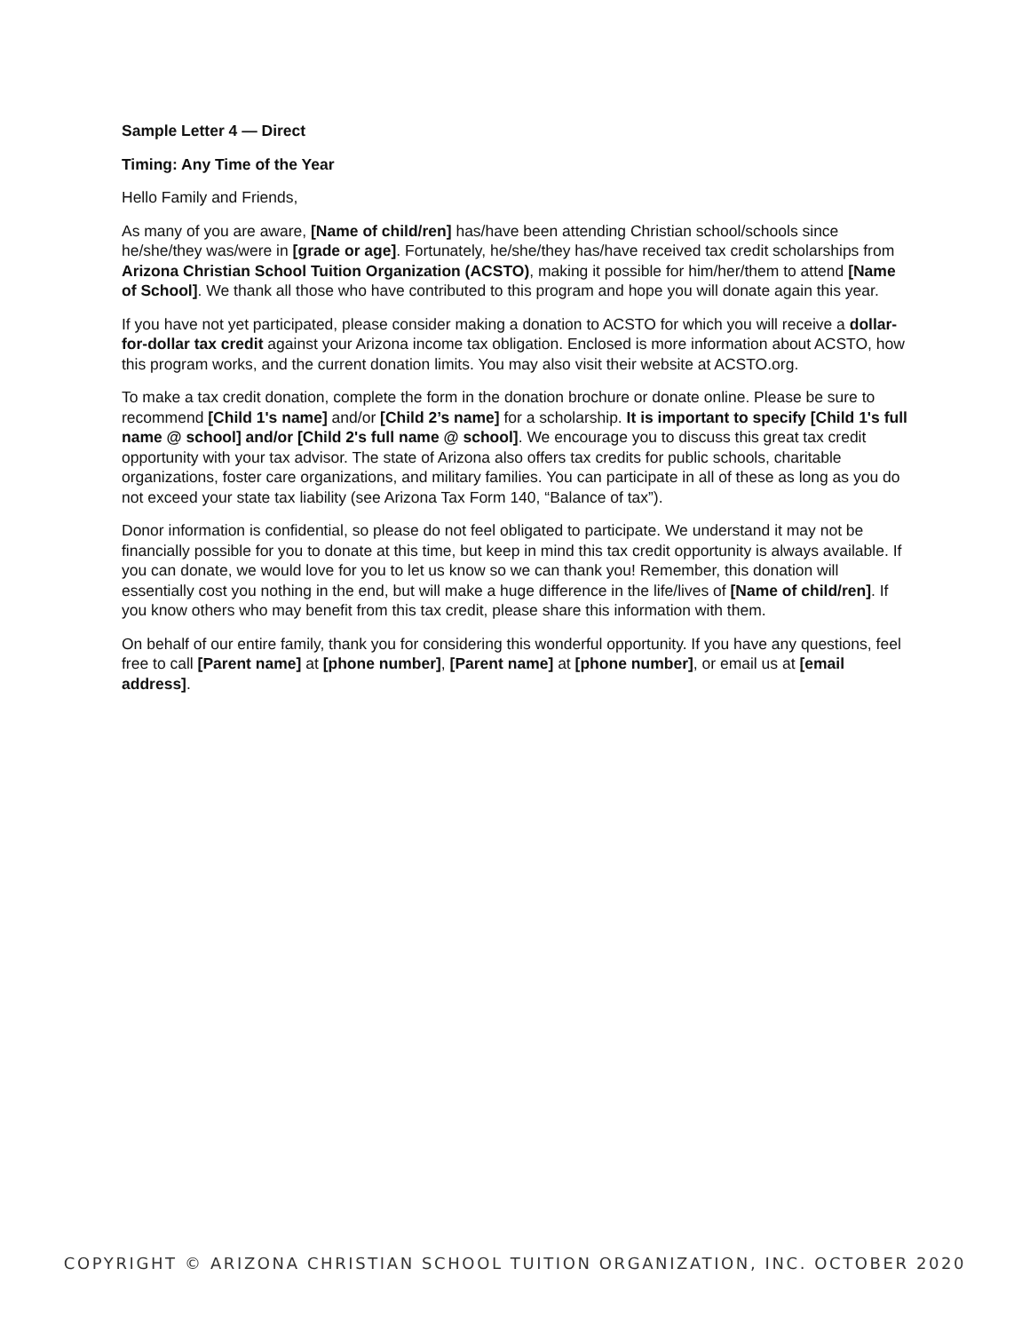Sample Letter 4 — Direct
Timing: Any Time of the Year
Hello Family and Friends,
As many of you are aware, [Name of child/ren] has/have been attending Christian school/schools since he/she/they was/were in [grade or age]. Fortunately, he/she/they has/have received tax credit scholarships from Arizona Christian School Tuition Organization (ACSTO), making it possible for him/her/them to attend [Name of School]. We thank all those who have contributed to this program and hope you will donate again this year.
If you have not yet participated, please consider making a donation to ACSTO for which you will receive a dollar-for-dollar tax credit against your Arizona income tax obligation. Enclosed is more information about ACSTO, how this program works, and the current donation limits. You may also visit their website at ACSTO.org.
To make a tax credit donation, complete the form in the donation brochure or donate online. Please be sure to recommend [Child 1's name] and/or [Child 2’s name] for a scholarship. It is important to specify [Child 1's full name @ school] and/or [Child 2's full name @ school]. We encourage you to discuss this great tax credit opportunity with your tax advisor. The state of Arizona also offers tax credits for public schools, charitable organizations, foster care organizations, and military families. You can participate in all of these as long as you do not exceed your state tax liability (see Arizona Tax Form 140, “Balance of tax”).
Donor information is confidential, so please do not feel obligated to participate. We understand it may not be financially possible for you to donate at this time, but keep in mind this tax credit opportunity is always available. If you can donate, we would love for you to let us know so we can thank you! Remember, this donation will essentially cost you nothing in the end, but will make a huge difference in the life/lives of [Name of child/ren]. If you know others who may benefit from this tax credit, please share this information with them.
On behalf of our entire family, thank you for considering this wonderful opportunity. If you have any questions, feel free to call [Parent name] at [phone number], [Parent name] at [phone number], or email us at [email address].
COPYRIGHT © ARIZONA CHRISTIAN SCHOOL TUITION ORGANIZATION, INC. OCTOBER 2020